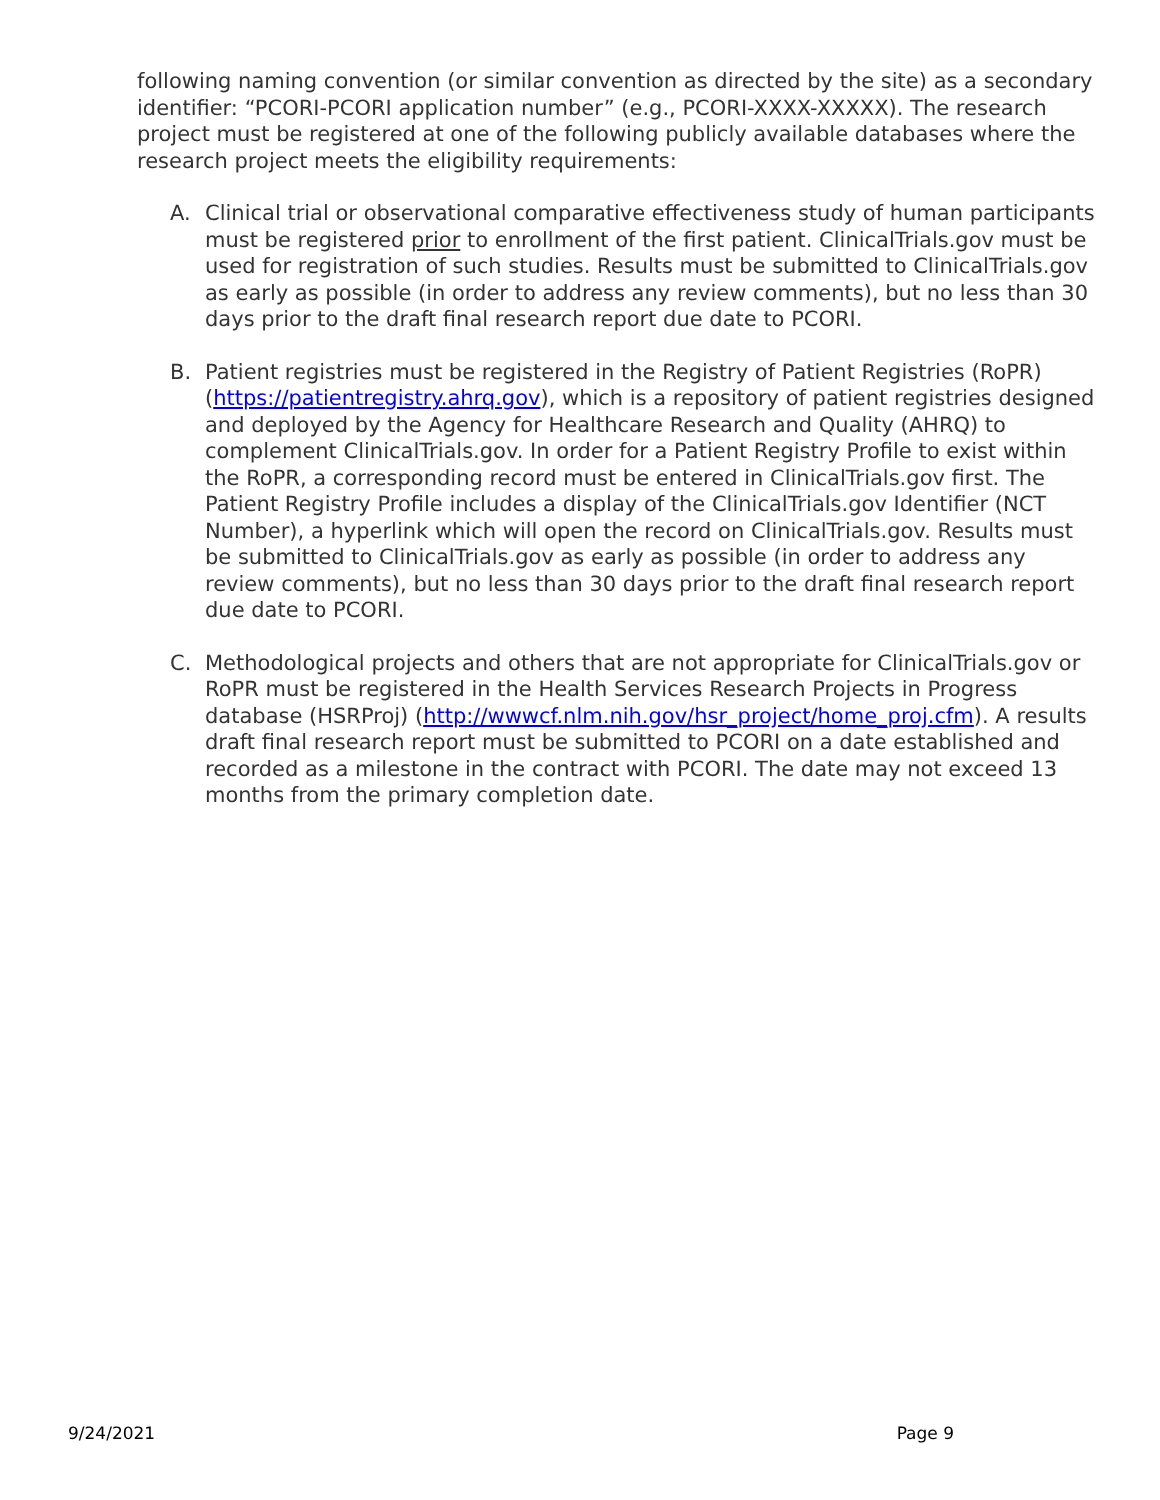following naming convention (or similar convention as directed by the site) as a secondary identifier: “PCORI-PCORI application number” (e.g., PCORI-XXXX-XXXXX). The research project must be registered at one of the following publicly available databases where the research project meets the eligibility requirements:
A. Clinical trial or observational comparative effectiveness study of human participants must be registered prior to enrollment of the first patient. ClinicalTrials.gov must be used for registration of such studies. Results must be submitted to ClinicalTrials.gov as early as possible (in order to address any review comments), but no less than 30 days prior to the draft final research report due date to PCORI.
B. Patient registries must be registered in the Registry of Patient Registries (RoPR) (https://patientregistry.ahrq.gov), which is a repository of patient registries designed and deployed by the Agency for Healthcare Research and Quality (AHRQ) to complement ClinicalTrials.gov. In order for a Patient Registry Profile to exist within the RoPR, a corresponding record must be entered in ClinicalTrials.gov first. The Patient Registry Profile includes a display of the ClinicalTrials.gov Identifier (NCT Number), a hyperlink which will open the record on ClinicalTrials.gov. Results must be submitted to ClinicalTrials.gov as early as possible (in order to address any review comments), but no less than 30 days prior to the draft final research report due date to PCORI.
C. Methodological projects and others that are not appropriate for ClinicalTrials.gov or RoPR must be registered in the Health Services Research Projects in Progress database (HSRProj) (http://wwwcf.nlm.nih.gov/hsr_project/home_proj.cfm). A results draft final research report must be submitted to PCORI on a date established and recorded as a milestone in the contract with PCORI. The date may not exceed 13 months from the primary completion date.
9/24/2021 Page 9